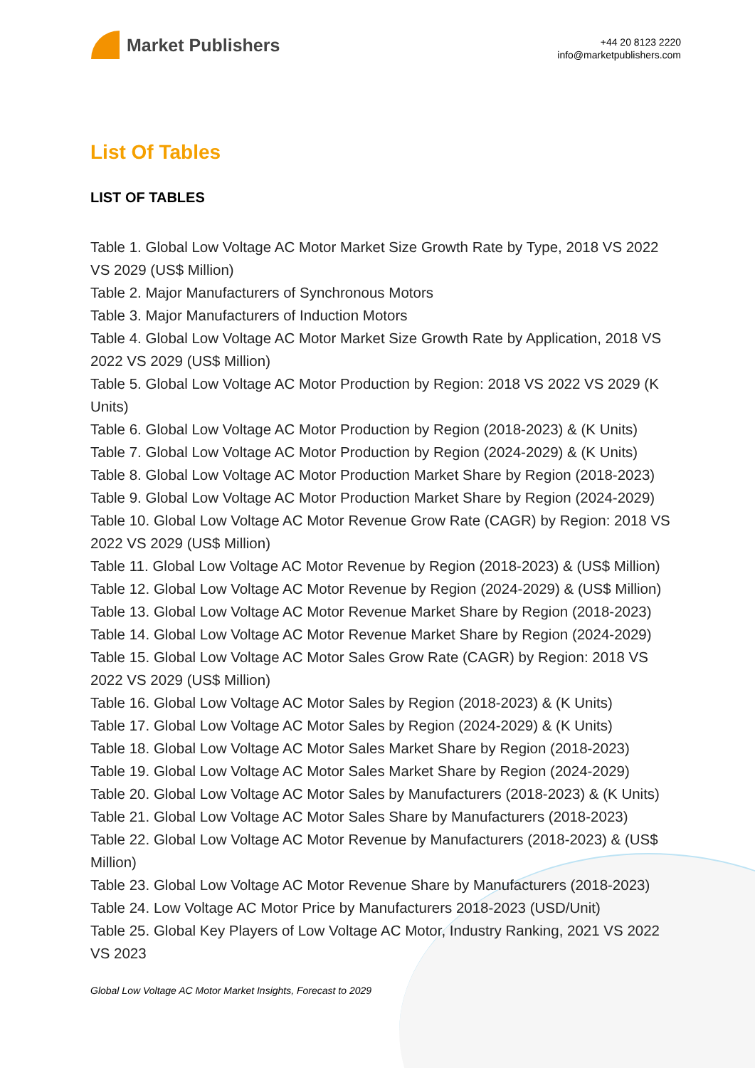Market Publishers
+44 20 8123 2220
info@marketpublishers.com
List Of Tables
LIST OF TABLES
Table 1. Global Low Voltage AC Motor Market Size Growth Rate by Type, 2018 VS 2022 VS 2029 (US$ Million)
Table 2. Major Manufacturers of Synchronous Motors
Table 3. Major Manufacturers of Induction Motors
Table 4. Global Low Voltage AC Motor Market Size Growth Rate by Application, 2018 VS 2022 VS 2029 (US$ Million)
Table 5. Global Low Voltage AC Motor Production by Region: 2018 VS 2022 VS 2029 (K Units)
Table 6. Global Low Voltage AC Motor Production by Region (2018-2023) & (K Units)
Table 7. Global Low Voltage AC Motor Production by Region (2024-2029) & (K Units)
Table 8. Global Low Voltage AC Motor Production Market Share by Region (2018-2023)
Table 9. Global Low Voltage AC Motor Production Market Share by Region (2024-2029)
Table 10. Global Low Voltage AC Motor Revenue Grow Rate (CAGR) by Region: 2018 VS 2022 VS 2029 (US$ Million)
Table 11. Global Low Voltage AC Motor Revenue by Region (2018-2023) & (US$ Million)
Table 12. Global Low Voltage AC Motor Revenue by Region (2024-2029) & (US$ Million)
Table 13. Global Low Voltage AC Motor Revenue Market Share by Region (2018-2023)
Table 14. Global Low Voltage AC Motor Revenue Market Share by Region (2024-2029)
Table 15. Global Low Voltage AC Motor Sales Grow Rate (CAGR) by Region: 2018 VS 2022 VS 2029 (US$ Million)
Table 16. Global Low Voltage AC Motor Sales by Region (2018-2023) & (K Units)
Table 17. Global Low Voltage AC Motor Sales by Region (2024-2029) & (K Units)
Table 18. Global Low Voltage AC Motor Sales Market Share by Region (2018-2023)
Table 19. Global Low Voltage AC Motor Sales Market Share by Region (2024-2029)
Table 20. Global Low Voltage AC Motor Sales by Manufacturers (2018-2023) & (K Units)
Table 21. Global Low Voltage AC Motor Sales Share by Manufacturers (2018-2023)
Table 22. Global Low Voltage AC Motor Revenue by Manufacturers (2018-2023) & (US$ Million)
Table 23. Global Low Voltage AC Motor Revenue Share by Manufacturers (2018-2023)
Table 24. Low Voltage AC Motor Price by Manufacturers 2018-2023 (USD/Unit)
Table 25. Global Key Players of Low Voltage AC Motor, Industry Ranking, 2021 VS 2022 VS 2023
Global Low Voltage AC Motor Market Insights, Forecast to 2029